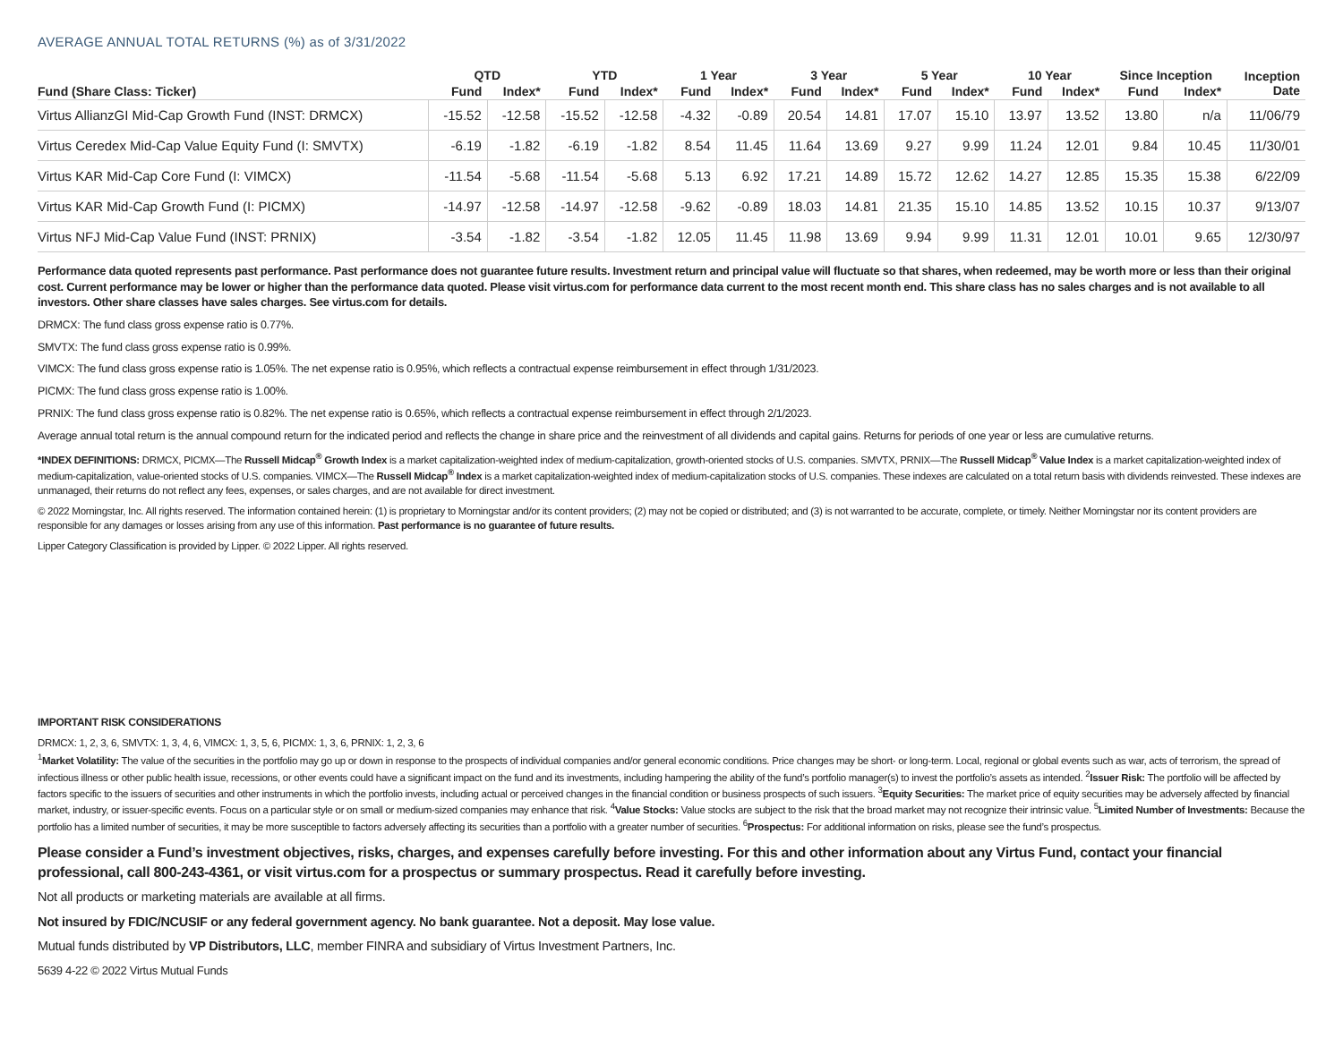AVERAGE ANNUAL TOTAL RETURNS (%) as of 3/31/2022
| | QTD | | YTD | | 1 Year | | 3 Year | | 5 Year | | 10 Year | | Since Inception | | Inception Date |
| --- | --- | --- | --- | --- | --- | --- | --- | --- | --- | --- | --- | --- | --- | --- | --- |
| Fund (Share Class: Ticker) | Fund | Index* | Fund | Index* | Fund | Index* | Fund | Index* | Fund | Index* | Fund | Index* | Fund | Index* | |
| Virtus AllianzGI Mid-Cap Growth Fund (INST: DRMCX) | -15.52 | -12.58 | -15.52 | -12.58 | -4.32 | -0.89 | 20.54 | 14.81 | 17.07 | 15.10 | 13.97 | 13.52 | 13.80 | n/a | 11/06/79 |
| Virtus Ceredex Mid-Cap Value Equity Fund (I: SMVTX) | -6.19 | -1.82 | -6.19 | -1.82 | 8.54 | 11.45 | 11.64 | 13.69 | 9.27 | 9.99 | 11.24 | 12.01 | 9.84 | 10.45 | 11/30/01 |
| Virtus KAR Mid-Cap Core Fund (I: VIMCX) | -11.54 | -5.68 | -11.54 | -5.68 | 5.13 | 6.92 | 17.21 | 14.89 | 15.72 | 12.62 | 14.27 | 12.85 | 15.35 | 15.38 | 6/22/09 |
| Virtus KAR Mid-Cap Growth Fund (I: PICMX) | -14.97 | -12.58 | -14.97 | -12.58 | -9.62 | -0.89 | 18.03 | 14.81 | 21.35 | 15.10 | 14.85 | 13.52 | 10.15 | 10.37 | 9/13/07 |
| Virtus NFJ Mid-Cap Value Fund (INST: PRNIX) | -3.54 | -1.82 | -3.54 | -1.82 | 12.05 | 11.45 | 11.98 | 13.69 | 9.94 | 9.99 | 11.31 | 12.01 | 10.01 | 9.65 | 12/30/97 |
Performance data quoted represents past performance. Past performance does not guarantee future results. Investment return and principal value will fluctuate so that shares, when redeemed, may be worth more or less than their original cost. Current performance may be lower or higher than the performance data quoted. Please visit virtus.com for performance data current to the most recent month end. This share class has no sales charges and is not available to all investors. Other share classes have sales charges. See virtus.com for details.
DRMCX: The fund class gross expense ratio is 0.77%.
SMVTX: The fund class gross expense ratio is 0.99%.
VIMCX: The fund class gross expense ratio is 1.05%. The net expense ratio is 0.95%, which reflects a contractual expense reimbursement in effect through 1/31/2023.
PICMX: The fund class gross expense ratio is 1.00%.
PRNIX: The fund class gross expense ratio is 0.82%. The net expense ratio is 0.65%, which reflects a contractual expense reimbursement in effect through 2/1/2023.
Average annual total return is the annual compound return for the indicated period and reflects the change in share price and the reinvestment of all dividends and capital gains. Returns for periods of one year or less are cumulative returns.
*INDEX DEFINITIONS: DRMCX, PICMX—The Russell Midcap<sup>®</sup> Growth Index is a market capitalization-weighted index of medium-capitalization, growth-oriented stocks of U.S. companies. SMVTX, PRNIX—The Russell Midcap<sup>®</sup> Value Index is a market capitalization-weighted index of medium-capitalization, value-oriented stocks of U.S. companies. VIMCX—The Russell Midcap<sup>®</sup> Index is a market capitalization-weighted index of medium-capitalization stocks of U.S. companies. These indexes are calculated on a total return basis with dividends reinvested. These indexes are unmanaged, their returns do not reflect any fees, expenses, or sales charges, and are not available for direct investment.
© 2022 Morningstar, Inc. All rights reserved. The information contained herein: (1) is proprietary to Morningstar and/or its content providers; (2) may not be copied or distributed; and (3) is not warranted to be accurate, complete, or timely. Neither Morningstar nor its content providers are responsible for any damages or losses arising from any use of this information. Past performance is no guarantee of future results.
Lipper Category Classification is provided by Lipper. © 2022 Lipper. All rights reserved.
IMPORTANT RISK CONSIDERATIONS
DRMCX: 1, 2, 3, 6, SMVTX: 1, 3, 4, 6, VIMCX: 1, 3, 5, 6, PICMX: 1, 3, 6, PRNIX: 1, 2, 3, 6
<sup>1</sup> Market Volatility: The value of the securities in the portfolio may go up or down in response to the prospects of individual companies and/or general economic conditions. Price changes may be short- or long-term. Local, regional or global events such as war, acts of terrorism, the spread of infectious illness or other public health issue, recessions, or other events could have a significant impact on the fund and its investments, including hampering the ability of the fund’s portfolio manager(s) to invest the portfolio’s assets as intended. <sup>2</sup>Issuer Risk: The portfolio will be affected by factors specific to the issuers of securities and other instruments in which the portfolio invests, including actual or perceived changes in the financial condition or business prospects of such issuers. <sup>3</sup>Equity Securities: The market price of equity securities may be adversely affected by financial market, industry, or issuer-specific events. Focus on a particular style or on small or medium-sized companies may enhance that risk. <sup>4</sup>Value Stocks: Value stocks are subject to the risk that the broad market may not recognize their intrinsic value. <sup>5</sup>Limited Number of Investments: Because the portfolio has a limited number of securities, it may be more susceptible to factors adversely affecting its securities than a portfolio with a greater number of securities. <sup>6</sup>Prospectus: For additional information on risks, please see the fund’s prospectus.
Please consider a Fund’s investment objectives, risks, charges, and expenses carefully before investing. For this and other information about any Virtus Fund, contact your financial professional, call 800-243-4361, or visit virtus.com for a prospectus or summary prospectus. Read it carefully before investing.
Not all products or marketing materials are available at all firms.
Not insured by FDIC/NCUSIF or any federal government agency. No bank guarantee. Not a deposit. May lose value.
Mutual funds distributed by VP Distributors, LLC, member FINRA and subsidiary of Virtus Investment Partners, Inc.
5639 4-22 © 2022 Virtus Mutual Funds